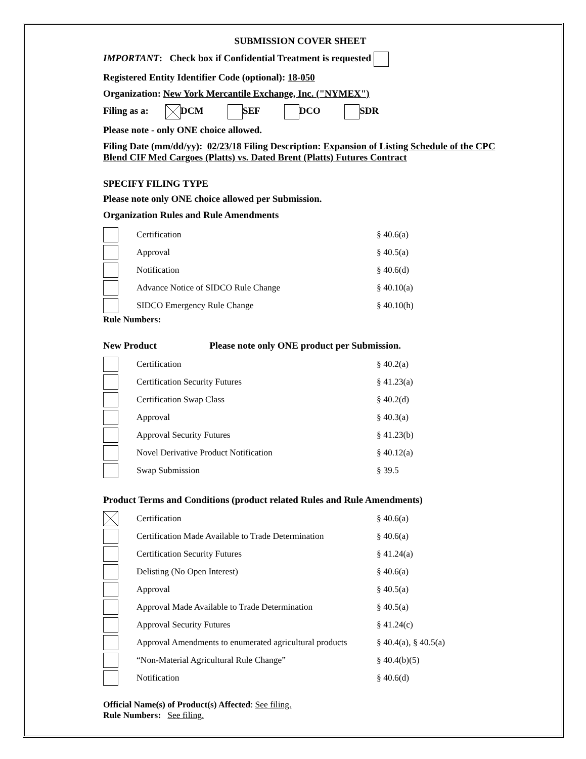SUBMISSION COVER SHEET
IMPORTANT: Check box if Confidential Treatment is requested
Registered Entity Identifier Code (optional): 18-050
Organization: New York Mercantile Exchange, Inc. ("NYMEX")
Filing as a: DCM SEF DCO SDR
Please note - only ONE choice allowed.
Filing Date (mm/dd/yy): 02/23/18 Filing Description: Expansion of Listing Schedule of the CPC Blend CIF Med Cargoes (Platts) vs. Dated Brent (Platts) Futures Contract
SPECIFY FILING TYPE
Please note only ONE choice allowed per Submission.
Organization Rules and Rule Amendments
Certification § 40.6(a)
Approval § 40.5(a)
Notification § 40.6(d)
Advance Notice of SIDCO Rule Change § 40.10(a)
SIDCO Emergency Rule Change § 40.10(h)
Rule Numbers:
New Product Please note only ONE product per Submission.
Certification § 40.2(a)
Certification Security Futures § 41.23(a)
Certification Swap Class § 40.2(d)
Approval § 40.3(a)
Approval Security Futures § 41.23(b)
Novel Derivative Product Notification § 40.12(a)
Swap Submission § 39.5
Product Terms and Conditions (product related Rules and Rule Amendments)
Certification § 40.6(a)
Certification Made Available to Trade Determination § 40.6(a)
Certification Security Futures § 41.24(a)
Delisting (No Open Interest) § 40.6(a)
Approval § 40.5(a)
Approval Made Available to Trade Determination § 40.5(a)
Approval Security Futures § 41.24(c)
Approval Amendments to enumerated agricultural products § 40.4(a), § 40.5(a)
“Non-Material Agricultural Rule Change” § 40.4(b)(5)
Notification § 40.6(d)
Official Name(s) of Product(s) Affected: See filing.
Rule Numbers: See filing.